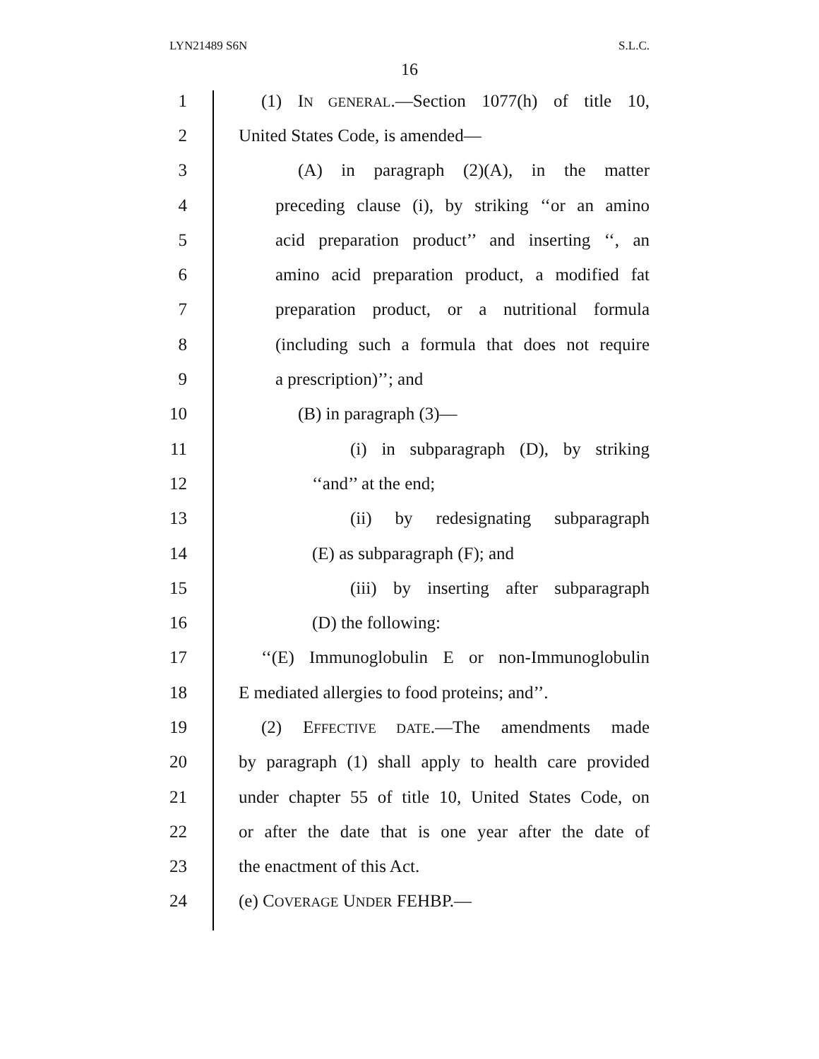LYN21489 S6N S.L.C.
16
1 (1) IN GENERAL.—Section 1077(h) of title 10,
2 United States Code, is amended—
3 (A) in paragraph (2)(A), in the matter
4 preceding clause (i), by striking ‘‘or an amino
5 acid preparation product’’ and inserting ‘‘, an
6 amino acid preparation product, a modified fat
7 preparation product, or a nutritional formula
8 (including such a formula that does not require
9 a prescription)’’; and
10 (B) in paragraph (3)—
11 (i) in subparagraph (D), by striking
12 ‘‘and’’ at the end;
13 (ii) by redesignating subparagraph
14 (E) as subparagraph (F); and
15 (iii) by inserting after subparagraph
16 (D) the following:
17 ‘‘(E) Immunoglobulin E or non-Immunoglobulin
18 E mediated allergies to food proteins; and’’.
19 (2) EFFECTIVE DATE.—The amendments made
20 by paragraph (1) shall apply to health care provided
21 under chapter 55 of title 10, United States Code, on
22 or after the date that is one year after the date of
23 the enactment of this Act.
24 (e) COVERAGE UNDER FEHBP.—